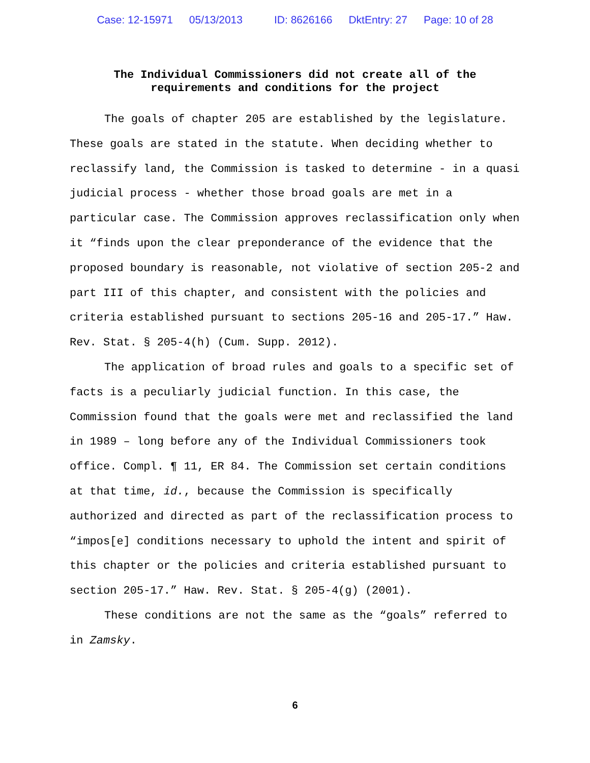Case: 12-15971 05/13/2013 ID: 8626166 DktEntry: 27 Page: 10 of 28
The Individual Commissioners did not create all of the
requirements and conditions for the project
The goals of chapter 205 are established by the legislature. These goals are stated in the statute. When deciding whether to reclassify land, the Commission is tasked to determine - in a quasi judicial process - whether those broad goals are met in a particular case. The Commission approves reclassification only when it “finds upon the clear preponderance of the evidence that the proposed boundary is reasonable, not violative of section 205-2 and part III of this chapter, and consistent with the policies and criteria established pursuant to sections 205-16 and 205-17.” Haw. Rev. Stat. § 205-4(h) (Cum. Supp. 2012).
The application of broad rules and goals to a specific set of facts is a peculiarly judicial function. In this case, the Commission found that the goals were met and reclassified the land in 1989 – long before any of the Individual Commissioners took office. Compl. ¶ 11, ER 84. The Commission set certain conditions at that time, id., because the Commission is specifically authorized and directed as part of the reclassification process to “impos[e] conditions necessary to uphold the intent and spirit of this chapter or the policies and criteria established pursuant to section 205-17.” Haw. Rev. Stat. § 205-4(g) (2001).
These conditions are not the same as the “goals” referred to in Zamsky.
6